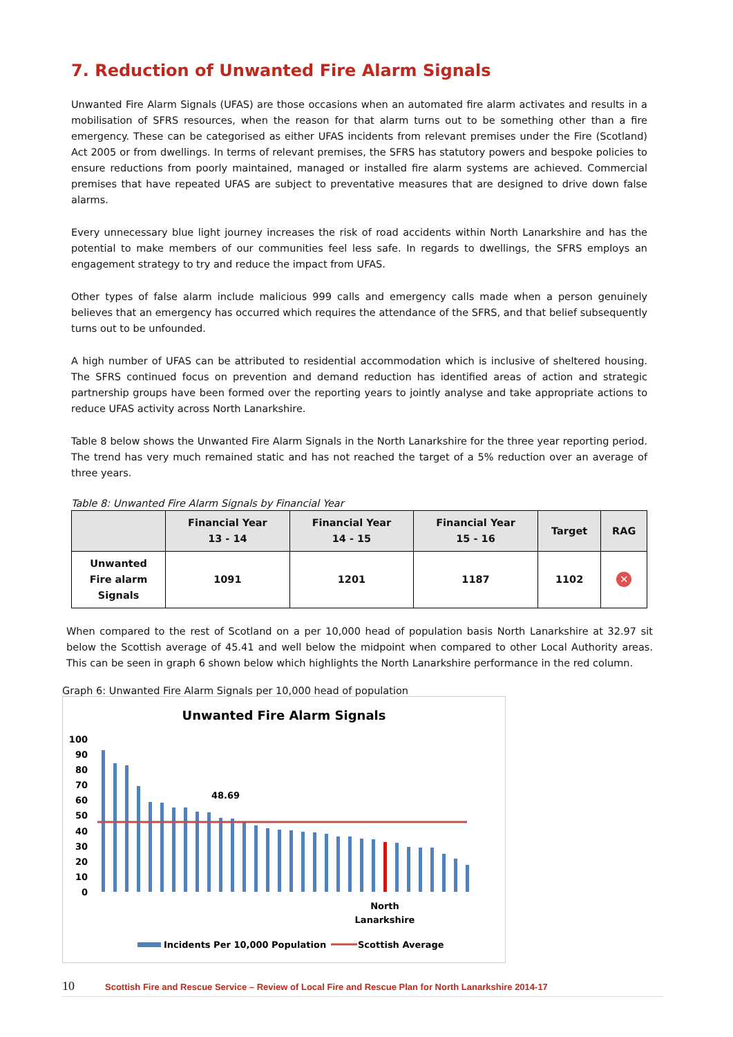7. Reduction of Unwanted Fire Alarm Signals
Unwanted Fire Alarm Signals (UFAS) are those occasions when an automated fire alarm activates and results in a mobilisation of SFRS resources, when the reason for that alarm turns out to be something other than a fire emergency. These can be categorised as either UFAS incidents from relevant premises under the Fire (Scotland) Act 2005 or from dwellings. In terms of relevant premises, the SFRS has statutory powers and bespoke policies to ensure reductions from poorly maintained, managed or installed fire alarm systems are achieved. Commercial premises that have repeated UFAS are subject to preventative measures that are designed to drive down false alarms.
Every unnecessary blue light journey increases the risk of road accidents within North Lanarkshire and has the potential to make members of our communities feel less safe. In regards to dwellings, the SFRS employs an engagement strategy to try and reduce the impact from UFAS.
Other types of false alarm include malicious 999 calls and emergency calls made when a person genuinely believes that an emergency has occurred which requires the attendance of the SFRS, and that belief subsequently turns out to be unfounded.
A high number of UFAS can be attributed to residential accommodation which is inclusive of sheltered housing. The SFRS continued focus on prevention and demand reduction has identified areas of action and strategic partnership groups have been formed over the reporting years to jointly analyse and take appropriate actions to reduce UFAS activity across North Lanarkshire.
Table 8 below shows the Unwanted Fire Alarm Signals in the North Lanarkshire for the three year reporting period. The trend has very much remained static and has not reached the target of a 5% reduction over an average of three years.
Table 8: Unwanted Fire Alarm Signals by Financial Year
| | Financial Year 13 - 14 | Financial Year 14 - 15 | Financial Year 15 - 16 | Target | RAG |
| --- | --- | --- | --- | --- | --- |
| Unwanted Fire alarm Signals | 1091 | 1201 | 1187 | 1102 | ✕ |
When compared to the rest of Scotland on a per 10,000 head of population basis North Lanarkshire at 32.97 sit below the Scottish average of 45.41 and well below the midpoint when compared to other Local Authority areas. This can be seen in graph 6 shown below which highlights the North Lanarkshire performance in the red column.
Graph 6: Unwanted Fire Alarm Signals per 10,000 head of population
Unwanted Fire Alarm Signals
100
90
80
70
60
50
40
30
20
10
0
48.69
North
Lanarkshire
Incidents Per 10,000 Population
Scottish Average
10 Scottish Fire and Rescue Service – Review of Local Fire and Rescue Plan for North Lanarkshire 2014-17